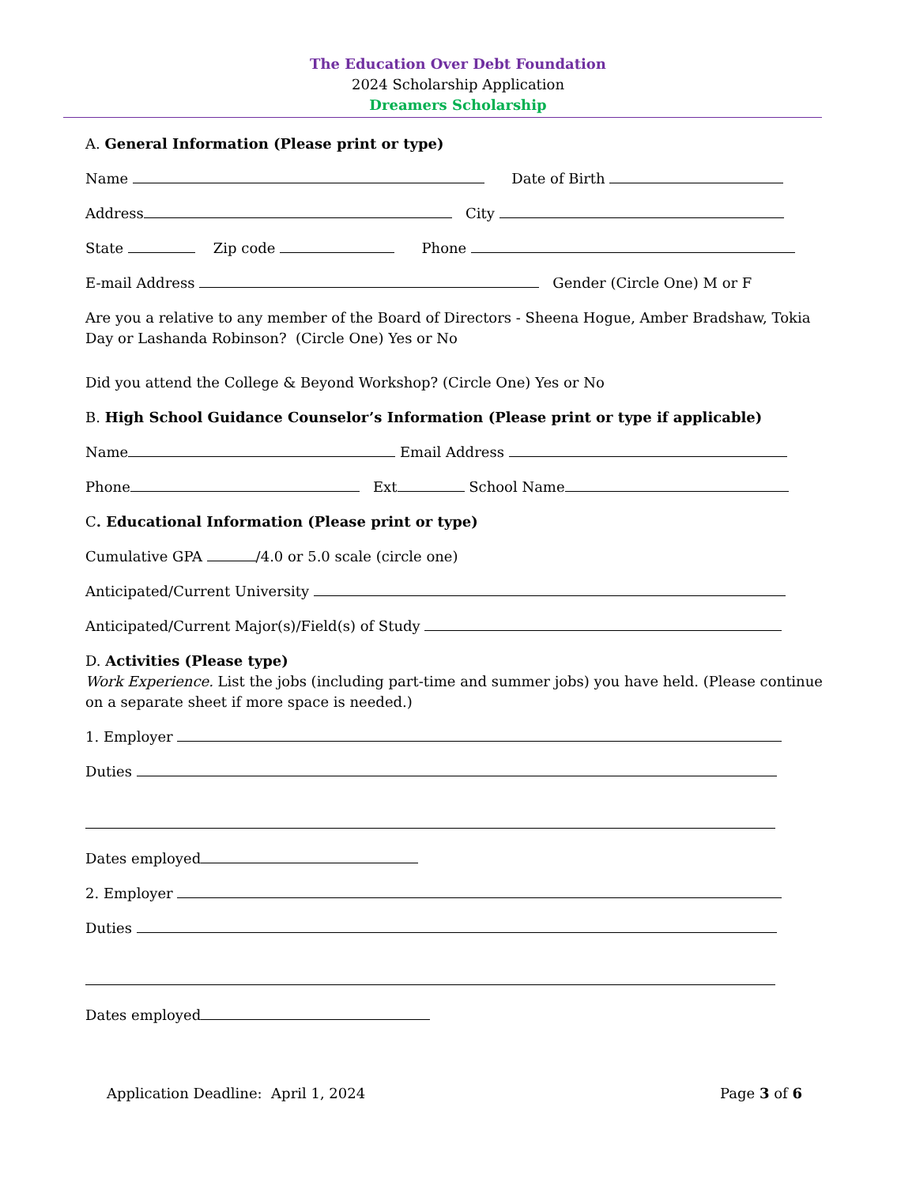The Education Over Debt Foundation
2024 Scholarship Application
Dreamers Scholarship
A. General Information (Please print or type)
Name Date of Birth
Address City
State Zip code Phone
E-mail Address Gender (Circle One) M or F
Are you a relative to any member of the Board of Directors - Sheena Hogue, Amber Bradshaw, Tokia Day or Lashanda Robinson? (Circle One) Yes or No
Did you attend the College & Beyond Workshop? (Circle One) Yes or No
B. High School Guidance Counselor’s Information (Please print or type if applicable)
Name Email Address
Phone Ext School Name
C. Educational Information (Please print or type)
Cumulative GPA /4.0 or 5.0 scale (circle one)
Anticipated/Current University
Anticipated/Current Major(s)/Field(s) of Study
D. Activities (Please type)
Work Experience. List the jobs (including part-time and summer jobs) you have held. (Please continue on a separate sheet if more space is needed.)
1. Employer
Duties
Dates employed
2. Employer
Duties
Dates employed
Application Deadline: April 1, 2024 Page 3 of 6